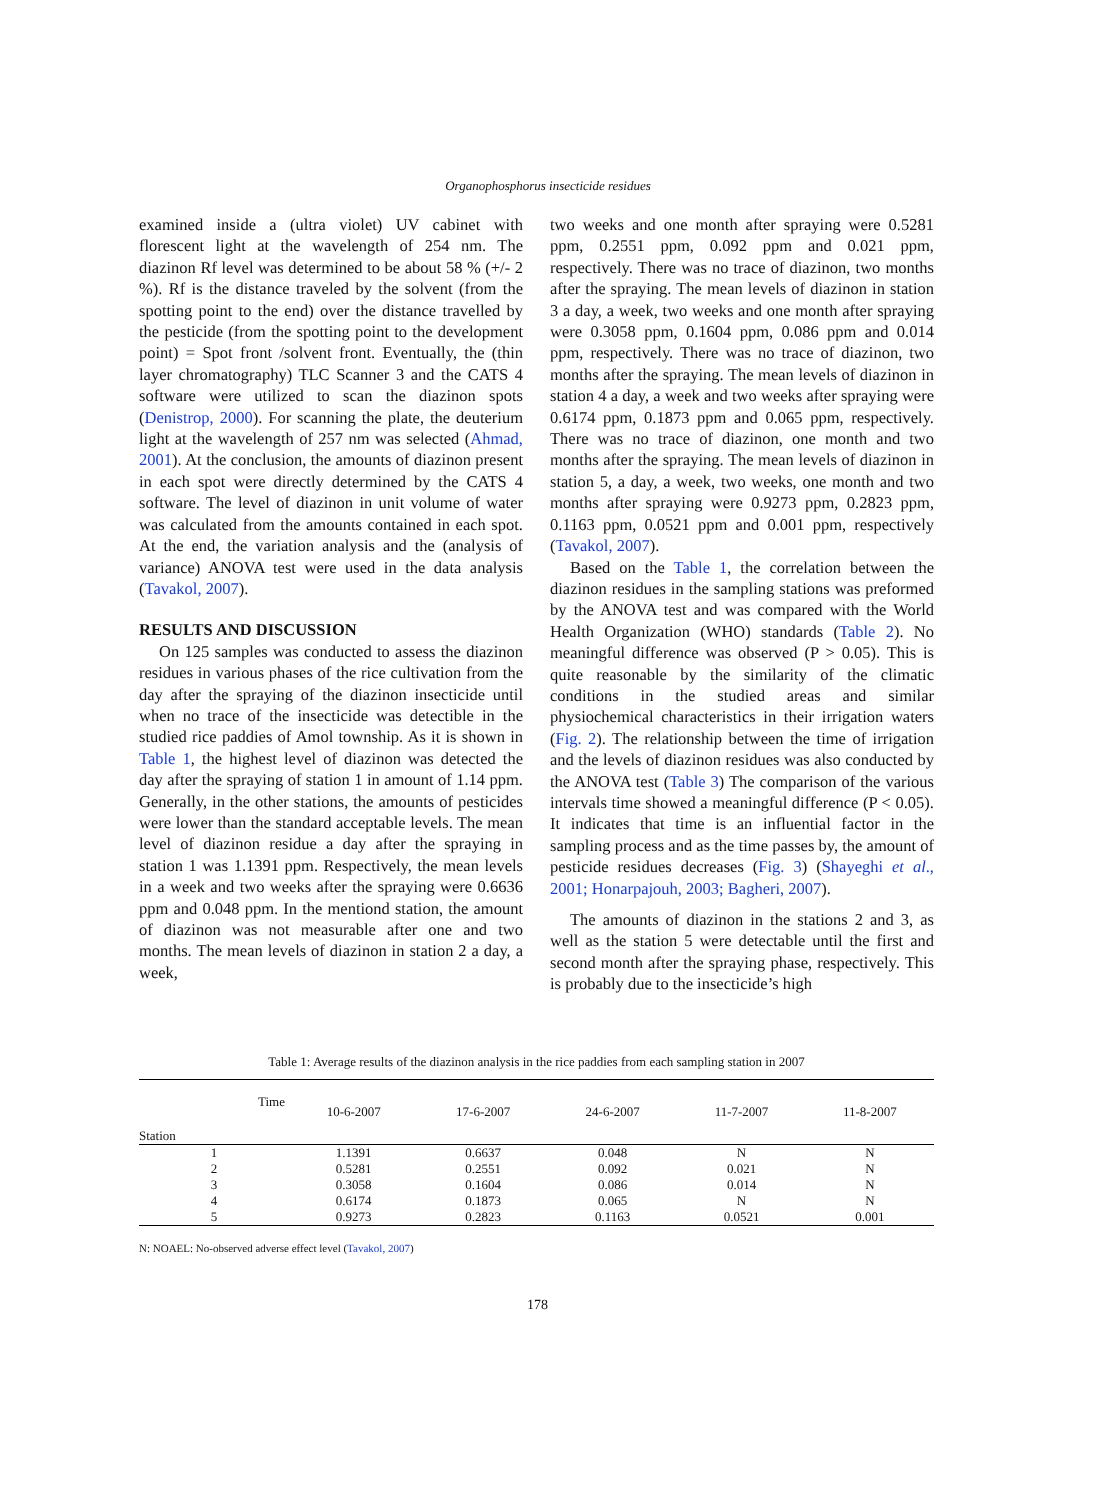Organophosphorus insecticide residues
examined inside a (ultra violet) UV cabinet with florescent light at the wavelength of 254 nm. The diazinon Rf level was determined to be about 58 % (+/- 2 %). Rf is the distance traveled by the solvent (from the spotting point to the end) over the distance travelled by the pesticide (from the spotting point to the development point) = Spot front /solvent front. Eventually, the (thin layer chromatography) TLC Scanner 3 and the CATS 4 software were utilized to scan the diazinon spots (Denistrop, 2000). For scanning the plate, the deuterium light at the wavelength of 257 nm was selected (Ahmad, 2001). At the conclusion, the amounts of diazinon present in each spot were directly determined by the CATS 4 software. The level of diazinon in unit volume of water was calculated from the amounts contained in each spot. At the end, the variation analysis and the (analysis of variance) ANOVA test were used in the data analysis (Tavakol, 2007).
RESULTS AND DISCUSSION
On 125 samples was conducted to assess the diazinon residues in various phases of the rice cultivation from the day after the spraying of the diazinon insecticide until when no trace of the insecticide was detectible in the studied rice paddies of Amol township. As it is shown in Table 1, the highest level of diazinon was detected the day after the spraying of station 1 in amount of 1.14 ppm. Generally, in the other stations, the amounts of pesticides were lower than the standard acceptable levels. The mean level of diazinon residue a day after the spraying in station 1 was 1.1391 ppm. Respectively, the mean levels in a week and two weeks after the spraying were 0.6636 ppm and 0.048 ppm. In the mentiond station, the amount of diazinon was not measurable after one and two months. The mean levels of diazinon in station 2 a day, a week,
two weeks and one month after spraying were 0.5281 ppm, 0.2551 ppm, 0.092 ppm and 0.021 ppm, respectively. There was no trace of diazinon, two months after the spraying. The mean levels of diazinon in station 3 a day, a week, two weeks and one month after spraying were 0.3058 ppm, 0.1604 ppm, 0.086 ppm and 0.014 ppm, respectively. There was no trace of diazinon, two months after the spraying. The mean levels of diazinon in station 4 a day, a week and two weeks after spraying were 0.6174 ppm, 0.1873 ppm and 0.065 ppm, respectively. There was no trace of diazinon, one month and two months after the spraying. The mean levels of diazinon in station 5, a day, a week, two weeks, one month and two months after spraying were 0.9273 ppm, 0.2823 ppm, 0.1163 ppm, 0.0521 ppm and 0.001 ppm, respectively (Tavakol, 2007).
Based on the Table 1, the correlation between the diazinon residues in the sampling stations was preformed by the ANOVA test and was compared with the World Health Organization (WHO) standards (Table 2). No meaningful difference was observed (P > 0.05). This is quite reasonable by the similarity of the climatic conditions in the studied areas and similar physiochemical characteristics in their irrigation waters (Fig. 2). The relationship between the time of irrigation and the levels of diazinon residues was also conducted by the ANOVA test (Table 3) The comparison of the various intervals time showed a meaningful difference (P < 0.05). It indicates that time is an influential factor in the sampling process and as the time passes by, the amount of pesticide residues decreases (Fig. 3) (Shayeghi et al., 2001; Honarpajouh, 2003; Bagheri, 2007).
The amounts of diazinon in the stations 2 and 3, as well as the station 5 were detectable until the first and second month after the spraying phase, respectively. This is probably due to the insecticide’s high
Table 1: Average results of the diazinon analysis in the rice paddies from each sampling station in 2007
| Station Time | 10-6-2007 | 17-6-2007 | 24-6-2007 | 11-7-2007 | 11-8-2007 |
| --- | --- | --- | --- | --- | --- |
| 1 | 1.1391 | 0.6637 | 0.048 | N | N |
| 2 | 0.5281 | 0.2551 | 0.092 | 0.021 | N |
| 3 | 0.3058 | 0.1604 | 0.086 | 0.014 | N |
| 4 | 0.6174 | 0.1873 | 0.065 | N | N |
| 5 | 0.9273 | 0.2823 | 0.1163 | 0.0521 | 0.001 |
N: NOAEL: No-observed adverse effect level (Tavakol, 2007)
178